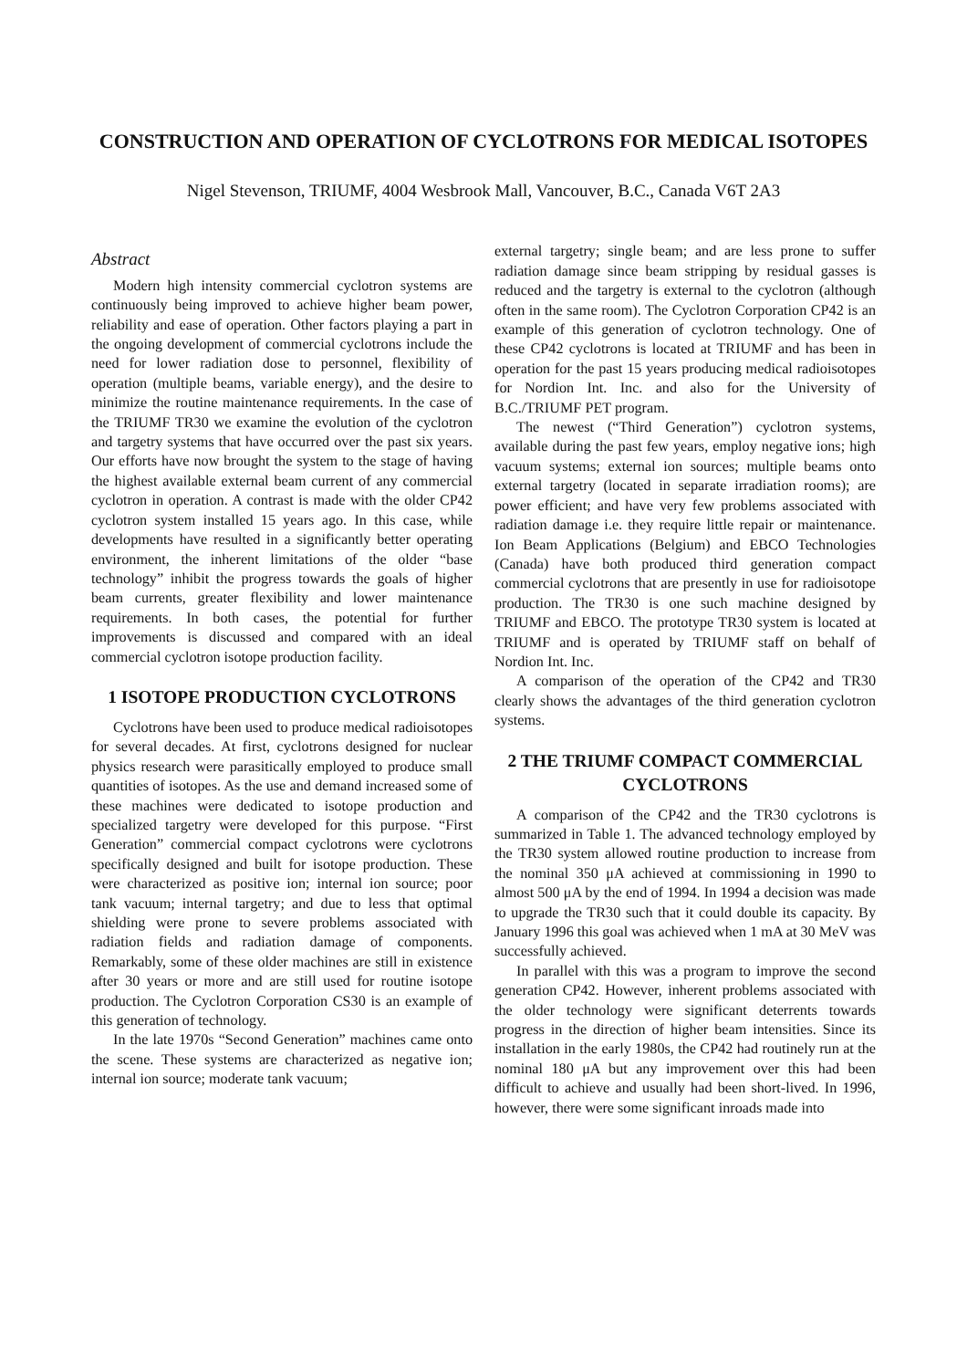CONSTRUCTION AND OPERATION OF CYCLOTRONS FOR MEDICAL ISOTOPES
Nigel Stevenson, TRIUMF, 4004 Wesbrook Mall, Vancouver, B.C., Canada V6T 2A3
Abstract
Modern high intensity commercial cyclotron systems are continuously being improved to achieve higher beam power, reliability and ease of operation. Other factors playing a part in the ongoing development of commercial cyclotrons include the need for lower radiation dose to personnel, flexibility of operation (multiple beams, variable energy), and the desire to minimize the routine maintenance requirements. In the case of the TRIUMF TR30 we examine the evolution of the cyclotron and targetry systems that have occurred over the past six years. Our efforts have now brought the system to the stage of having the highest available external beam current of any commercial cyclotron in operation. A contrast is made with the older CP42 cyclotron system installed 15 years ago. In this case, while developments have resulted in a significantly better operating environment, the inherent limitations of the older “base technology” inhibit the progress towards the goals of higher beam currents, greater flexibility and lower maintenance requirements. In both cases, the potential for further improvements is discussed and compared with an ideal commercial cyclotron isotope production facility.
1 ISOTOPE PRODUCTION CYCLOTRONS
Cyclotrons have been used to produce medical radioisotopes for several decades. At first, cyclotrons designed for nuclear physics research were parasitically employed to produce small quantities of isotopes. As the use and demand increased some of these machines were dedicated to isotope production and specialized targetry were developed for this purpose. “First Generation” commercial compact cyclotrons were cyclotrons specifically designed and built for isotope production. These were characterized as positive ion; internal ion source; poor tank vacuum; internal targetry; and due to less that optimal shielding were prone to severe problems associated with radiation fields and radiation damage of components. Remarkably, some of these older machines are still in existence after 30 years or more and are still used for routine isotope production. The Cyclotron Corporation CS30 is an example of this generation of technology.
In the late 1970s “Second Generation” machines came onto the scene. These systems are characterized as negative ion; internal ion source; moderate tank vacuum;
external targetry; single beam; and are less prone to suffer radiation damage since beam stripping by residual gasses is reduced and the targetry is external to the cyclotron (although often in the same room). The Cyclotron Corporation CP42 is an example of this generation of cyclotron technology. One of these CP42 cyclotrons is located at TRIUMF and has been in operation for the past 15 years producing medical radioisotopes for Nordion Int. Inc. and also for the University of B.C./TRIUMF PET program.
The newest (“Third Generation”) cyclotron systems, available during the past few years, employ negative ions; high vacuum systems; external ion sources; multiple beams onto external targetry (located in separate irradiation rooms); are power efficient; and have very few problems associated with radiation damage i.e. they require little repair or maintenance. Ion Beam Applications (Belgium) and EBCO Technologies (Canada) have both produced third generation compact commercial cyclotrons that are presently in use for radioisotope production. The TR30 is one such machine designed by TRIUMF and EBCO. The prototype TR30 system is located at TRIUMF and is operated by TRIUMF staff on behalf of Nordion Int. Inc.
A comparison of the operation of the CP42 and TR30 clearly shows the advantages of the third generation cyclotron systems.
2 THE TRIUMF COMPACT COMMERCIAL CYCLOTRONS
A comparison of the CP42 and the TR30 cyclotrons is summarized in Table 1. The advanced technology employed by the TR30 system allowed routine production to increase from the nominal 350 μA achieved at commissioning in 1990 to almost 500 μA by the end of 1994. In 1994 a decision was made to upgrade the TR30 such that it could double its capacity. By January 1996 this goal was achieved when 1 mA at 30 MeV was successfully achieved.
In parallel with this was a program to improve the second generation CP42. However, inherent problems associated with the older technology were significant deterrents towards progress in the direction of higher beam intensities. Since its installation in the early 1980s, the CP42 had routinely run at the nominal 180 μA but any improvement over this had been difficult to achieve and usually had been short-lived. In 1996, however, there were some significant inroads made into